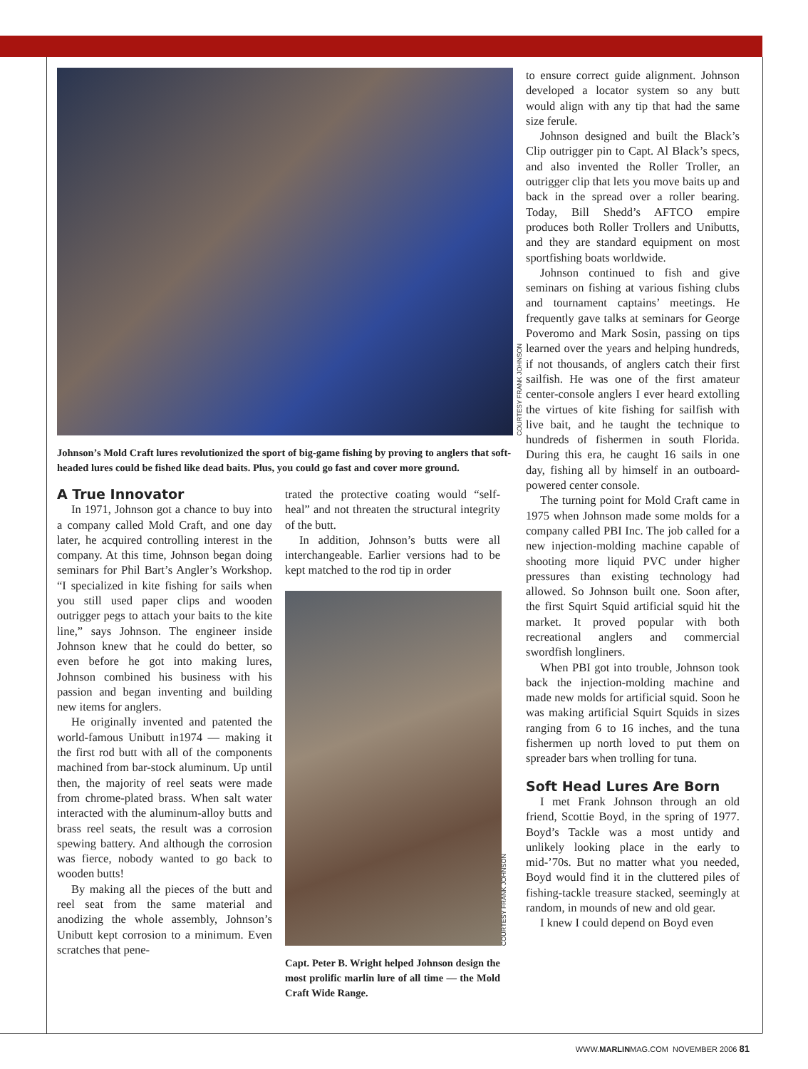COURTESY FRANK JOHNSON
Johnson’s Mold Craft lures revolutionized the sport of big-game fishing by proving to anglers that soft-headed lures could be fished like dead baits. Plus, you could go fast and cover more ground.
A True Innovator
In 1971, Johnson got a chance to buy into a company called Mold Craft, and one day later, he acquired controlling interest in the company. At this time, Johnson began doing seminars for Phil Bart’s Angler’s Workshop. “I specialized in kite fishing for sails when you still used paper clips and wooden outrigger pegs to attach your baits to the kite line,” says Johnson. The engineer inside Johnson knew that he could do better, so even before he got into making lures, Johnson combined his business with his passion and began inventing and building new items for anglers.
He originally invented and patented the world-famous Unibutt in1974 — making it the first rod butt with all of the components machined from bar-stock aluminum. Up until then, the majority of reel seats were made from chrome-plated brass. When salt water interacted with the aluminum-alloy butts and brass reel seats, the result was a corrosion spewing battery. And although the corrosion was fierce, nobody wanted to go back to wooden butts!
By making all the pieces of the butt and reel seat from the same material and anodizing the whole assembly, Johnson’s Unibutt kept corrosion to a minimum. Even scratches that pene-
trated the protective coating would “self-heal” and not threaten the structural integrity of the butt.
In addition, Johnson’s butts were all interchangeable. Earlier versions had to be kept matched to the rod tip in order
COURTESY FRANK JOHNSON
Capt. Peter B. Wright helped Johnson design the most prolific marlin lure of all time — the Mold Craft Wide Range.
to ensure correct guide alignment. Johnson developed a locator system so any butt would align with any tip that had the same size ferule.
Johnson designed and built the Black’s Clip outrigger pin to Capt. Al Black’s specs, and also invented the Roller Troller, an outrigger clip that lets you move baits up and back in the spread over a roller bearing. Today, Bill Shedd’s AFTCO empire produces both Roller Trollers and Unibutts, and they are standard equipment on most sportfishing boats worldwide.
Johnson continued to fish and give seminars on fishing at various fishing clubs and tournament captains’ meetings. He frequently gave talks at seminars for George Poveromo and Mark Sosin, passing on tips learned over the years and helping hundreds, if not thousands, of anglers catch their first sailfish. He was one of the first amateur center-console anglers I ever heard extolling the virtues of kite fishing for sailfish with live bait, and he taught the technique to hundreds of fishermen in south Florida. During this era, he caught 16 sails in one day, fishing all by himself in an outboard-powered center console.
The turning point for Mold Craft came in 1975 when Johnson made some molds for a company called PBI Inc. The job called for a new injection-molding machine capable of shooting more liquid PVC under higher pressures than existing technology had allowed. So Johnson built one. Soon after, the first Squirt Squid artificial squid hit the market. It proved popular with both recreational anglers and commercial swordfish longliners.
When PBI got into trouble, Johnson took back the injection-molding machine and made new molds for artificial squid. Soon he was making artificial Squirt Squids in sizes ranging from 6 to 16 inches, and the tuna fishermen up north loved to put them on spreader bars when trolling for tuna.
Soft Head Lures Are Born
I met Frank Johnson through an old friend, Scottie Boyd, in the spring of 1977. Boyd’s Tackle was a most untidy and unlikely looking place in the early to mid-’70s. But no matter what you needed, Boyd would find it in the cluttered piles of fishing-tackle treasure stacked, seemingly at random, in mounds of new and old gear.
I knew I could depend on Boyd even
WWW.MARLINMAG.COM NOVEMBER 2006 81